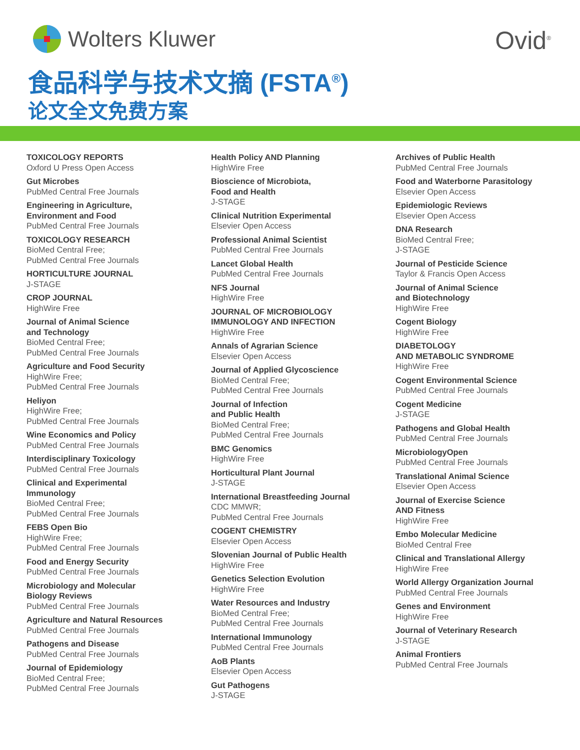Wolters Kluwer Ovid<sup>®</sup>
食品科学与技术文摘 (FSTA<sup>®</sup>)
论文全文免费方案
TOXICOLOGY REPORTS
Oxford U Press Open Access
Gut Microbes
PubMed Central Free Journals
Engineering in Agriculture,
Environment and Food
PubMed Central Free Journals
TOXICOLOGY RESEARCH
BioMed Central Free;
PubMed Central Free Journals
HORTICULTURE JOURNAL
J-STAGE
CROP JOURNAL
HighWire Free
Journal of Animal Science
and Technology
BioMed Central Free;
PubMed Central Free Journals
Agriculture and Food Security
HighWire Free;
PubMed Central Free Journals
Heliyon
HighWire Free;
PubMed Central Free Journals
Wine Economics and Policy
PubMed Central Free Journals
Interdisciplinary Toxicology
PubMed Central Free Journals
Clinical and Experimental
Immunology
BioMed Central Free;
PubMed Central Free Journals
FEBS Open Bio
HighWire Free;
PubMed Central Free Journals
Food and Energy Security
PubMed Central Free Journals
Microbiology and Molecular
Biology Reviews
PubMed Central Free Journals
Agriculture and Natural Resources
PubMed Central Free Journals
Pathogens and Disease
PubMed Central Free Journals
Journal of Epidemiology
BioMed Central Free;
PubMed Central Free Journals
Health Policy AND Planning
HighWire Free
Bioscience of Microbiota,
Food and Health
J-STAGE
Clinical Nutrition Experimental
Elsevier Open Access
Professional Animal Scientist
PubMed Central Free Journals
Lancet Global Health
PubMed Central Free Journals
NFS Journal
HighWire Free
JOURNAL OF MICROBIOLOGY
IMMUNOLOGY AND INFECTION
HighWire Free
Annals of Agrarian Science
Elsevier Open Access
Journal of Applied Glycoscience
BioMed Central Free;
PubMed Central Free Journals
Journal of Infection
and Public Health
BioMed Central Free;
PubMed Central Free Journals
BMC Genomics
HighWire Free
Horticultural Plant Journal
J-STAGE
International Breastfeeding Journal
CDC MMWR;
PubMed Central Free Journals
COGENT CHEMISTRY
Elsevier Open Access
Slovenian Journal of Public Health
HighWire Free
Genetics Selection Evolution
HighWire Free
Water Resources and Industry
BioMed Central Free;
PubMed Central Free Journals
International Immunology
PubMed Central Free Journals
AoB Plants
Elsevier Open Access
Gut Pathogens
J-STAGE
Archives of Public Health
PubMed Central Free Journals
Food and Waterborne Parasitology
Elsevier Open Access
Epidemiologic Reviews
Elsevier Open Access
DNA Research
BioMed Central Free;
J-STAGE
Journal of Pesticide Science
Taylor & Francis Open Access
Journal of Animal Science
and Biotechnology
HighWire Free
Cogent Biology
HighWire Free
DIABETOLOGY
AND METABOLIC SYNDROME
HighWire Free
Cogent Environmental Science
PubMed Central Free Journals
Cogent Medicine
J-STAGE
Pathogens and Global Health
PubMed Central Free Journals
MicrobiologyOpen
PubMed Central Free Journals
Translational Animal Science
Elsevier Open Access
Journal of Exercise Science
AND Fitness
HighWire Free
Embo Molecular Medicine
BioMed Central Free
Clinical and Translational Allergy
HighWire Free
World Allergy Organization Journal
PubMed Central Free Journals
Genes and Environment
HighWire Free
Journal of Veterinary Research
J-STAGE
Animal Frontiers
PubMed Central Free Journals